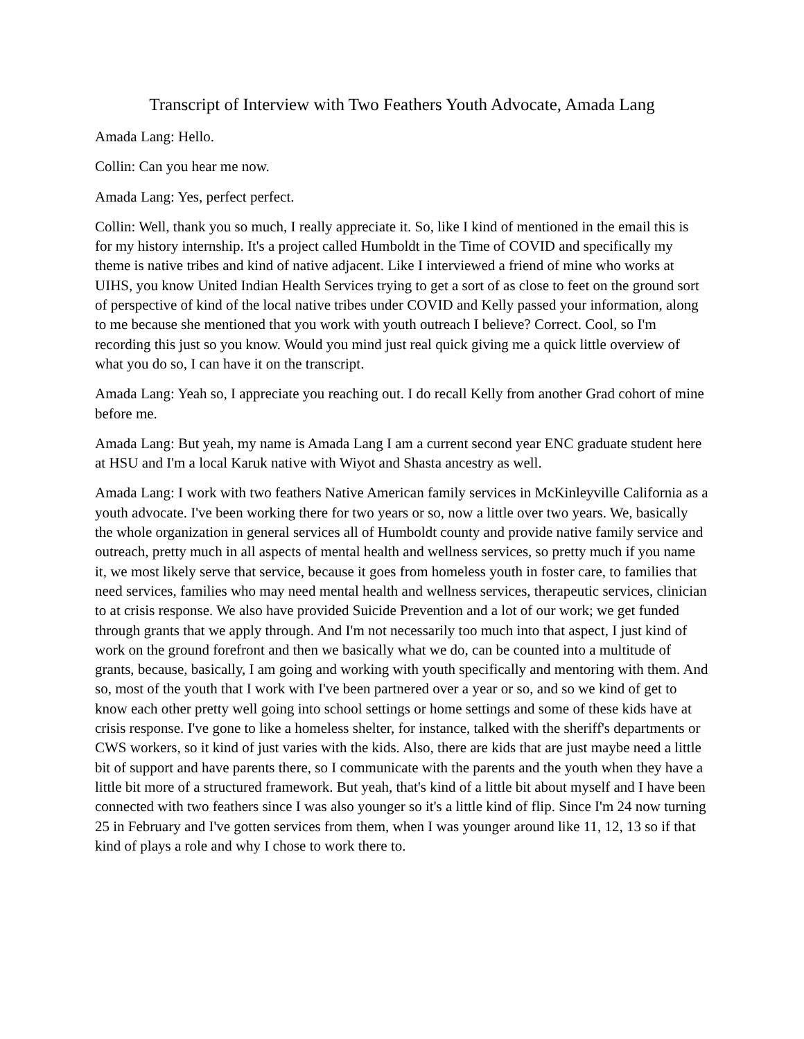Transcript of Interview with Two Feathers Youth Advocate, Amada Lang
Amada Lang: Hello.
Collin: Can you hear me now.
Amada Lang: Yes, perfect perfect.
Collin: Well, thank you so much, I really appreciate it. So, like I kind of mentioned in the email this is for my history internship. It's a project called Humboldt in the Time of COVID and specifically my theme is native tribes and kind of native adjacent. Like I interviewed a friend of mine who works at UIHS, you know United Indian Health Services trying to get a sort of as close to feet on the ground sort of perspective of kind of the local native tribes under COVID and Kelly passed your information, along to me because she mentioned that you work with youth outreach I believe? Correct. Cool, so I'm recording this just so you know. Would you mind just real quick giving me a quick little overview of what you do so, I can have it on the transcript.
Amada Lang: Yeah so, I appreciate you reaching out. I do recall Kelly from another Grad cohort of mine before me.
Amada Lang: But yeah, my name is Amada Lang I am a current second year ENC graduate student here at HSU and I'm a local Karuk native with Wiyot and Shasta ancestry as well.
Amada Lang: I work with two feathers Native American family services in McKinleyville California as a youth advocate. I've been working there for two years or so, now a little over two years. We, basically the whole organization in general services all of Humboldt county and provide native family service and outreach, pretty much in all aspects of mental health and wellness services, so pretty much if you name it, we most likely serve that service, because it goes from homeless youth in foster care, to families that need services, families who may need mental health and wellness services, therapeutic services, clinician to at crisis response. We also have provided Suicide Prevention and a lot of our work; we get funded through grants that we apply through. And I'm not necessarily too much into that aspect, I just kind of work on the ground forefront and then we basically what we do, can be counted into a multitude of grants, because, basically, I am going and working with youth specifically and mentoring with them. And so, most of the youth that I work with I've been partnered over a year or so, and so we kind of get to know each other pretty well going into school settings or home settings and some of these kids have at crisis response. I've gone to like a homeless shelter, for instance, talked with the sheriff's departments or CWS workers, so it kind of just varies with the kids. Also, there are kids that are just maybe need a little bit of support and have parents there, so I communicate with the parents and the youth when they have a little bit more of a structured framework. But yeah, that's kind of a little bit about myself and I have been connected with two feathers since I was also younger so it's a little kind of flip. Since I'm 24 now turning 25 in February and I've gotten services from them, when I was younger around like 11, 12, 13 so if that kind of plays a role and why I chose to work there to.